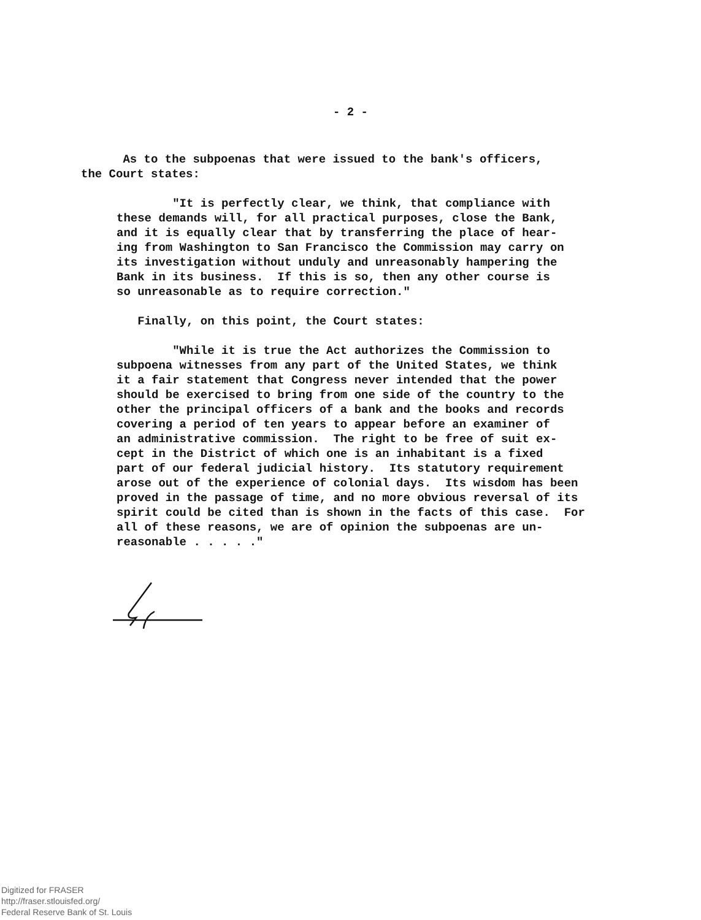- 2 -
As to the subpoenas that were issued to the bank's officers, the Court states:
"It is perfectly clear, we think, that compliance with these demands will, for all practical purposes, close the Bank, and it is equally clear that by transferring the place of hear- ing from Washington to San Francisco the Commission may carry on its investigation without unduly and unreasonably hampering the Bank in its business. If this is so, then any other course is so unreasonable as to require correction."
Finally, on this point, the Court states:
"While it is true the Act authorizes the Commission to subpoena witnesses from any part of the United States, we think it a fair statement that Congress never intended that the power should be exercised to bring from one side of the country to the other the principal officers of a bank and the books and records covering a period of ten years to appear before an examiner of an administrative commission. The right to be free of suit ex- cept in the District of which one is an inhabitant is a fixed part of our federal judicial history. Its statutory requirement arose out of the experience of colonial days. Its wisdom has been proved in the passage of time, and no more obvious reversal of its spirit could be cited than is shown in the facts of this case. For all of these reasons, we are of opinion the subpoenas are un- reasonable . . . . ."
Digitized for FRASER
http://fraser.stlouisfed.org/
Federal Reserve Bank of St. Louis